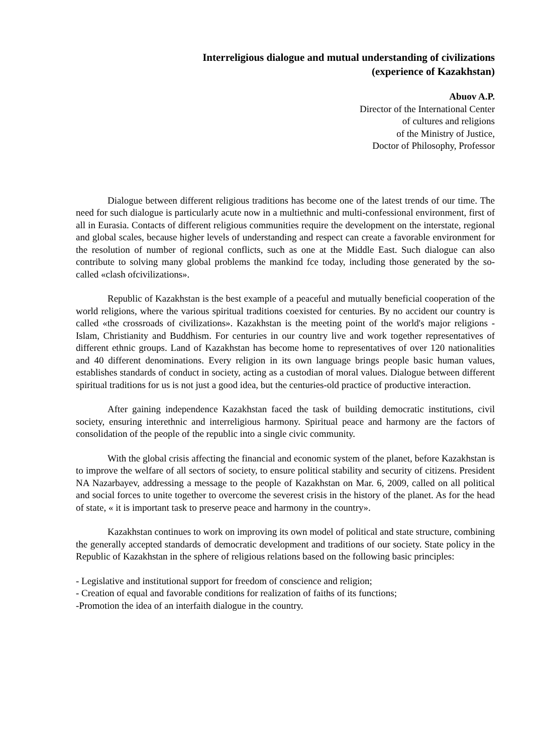Interreligious dialogue and mutual understanding of civilizations
(experience of Kazakhstan)
Abuov A.P.
Director of the International Center
of cultures and religions
of the Ministry of Justice,
Doctor of Philosophy, Professor
Dialogue between different religious traditions has become one of the latest trends of our time. The need for such dialogue is particularly acute now in a multiethnic and multi-confessional environment, first of all in Eurasia. Contacts of different religious communities require the development on the interstate, regional and global scales, because higher levels of understanding and respect can create a favorable environment for the resolution of number of regional conflicts, such as one at the Middle East. Such dialogue can also contribute to solving many global problems the mankind fce today, including those generated by the so-called «clash ofcivilizations».
Republic of Kazakhstan is the best example of a peaceful and mutually beneficial cooperation of the world religions, where the various spiritual traditions coexisted for centuries. By no accident our country is called «the crossroads of civilizations». Kazakhstan is the meeting point of the world's major religions - Islam, Christianity and Buddhism. For centuries in our country live and work together representatives of different ethnic groups. Land of Kazakhstan has become home to representatives of over 120 nationalities and 40 different denominations. Every religion in its own language brings people basic human values, establishes standards of conduct in society, acting as a custodian of moral values. Dialogue between different spiritual traditions for us is not just a good idea, but the centuries-old practice of productive interaction.
After gaining independence Kazakhstan faced the task of building democratic institutions, civil society, ensuring interethnic and interreligious harmony. Spiritual peace and harmony are the factors of consolidation of the people of the republic into a single civic community.
With the global crisis affecting the financial and economic system of the planet, before Kazakhstan is to improve the welfare of all sectors of society, to ensure political stability and security of citizens. President NA Nazarbayev, addressing a message to the people of Kazakhstan on Mar. 6, 2009, called on all political and social forces to unite together to overcome the severest crisis in the history of the planet. As for the head of state, « it is important task to preserve peace and harmony in the country».
Kazakhstan continues to work on improving its own model of political and state structure, combining the generally accepted standards of democratic development and traditions of our society. State policy in the Republic of Kazakhstan in the sphere of religious relations based on the following basic principles:
- Legislative and institutional support for freedom of conscience and religion;
- Creation of equal and favorable conditions for realization of faiths of its functions;
-Promotion the idea of an interfaith dialogue in the country.